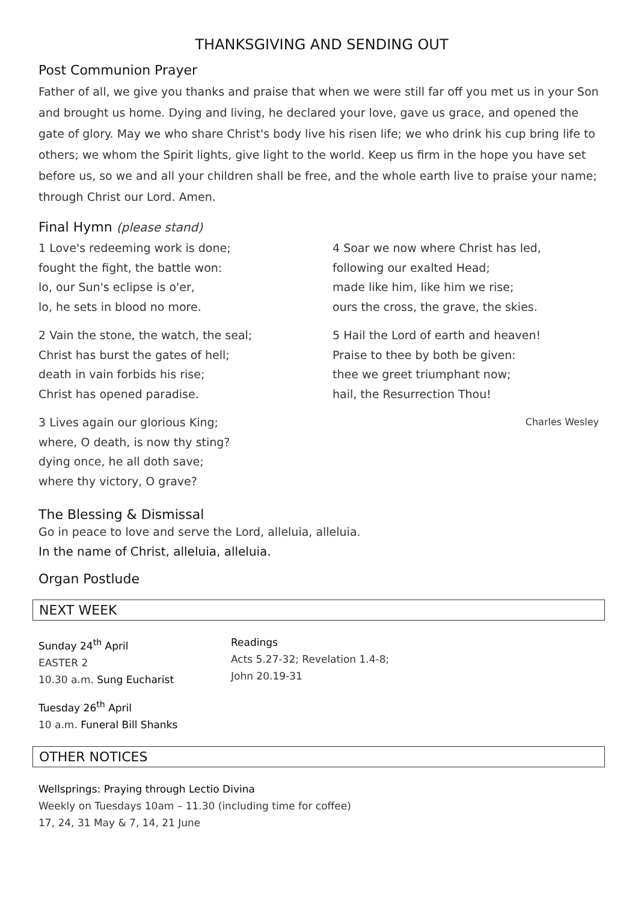THANKSGIVING AND SENDING OUT
Post Communion Prayer
Father of all, we give you thanks and praise that when we were still far off you met us in your Son and brought us home. Dying and living, he declared your love, gave us grace, and opened the gate of glory. May we who share Christ's body live his risen life; we who drink his cup bring life to others; we whom the Spirit lights, give light to the world. Keep us firm in the hope you have set before us, so we and all your children shall be free, and the whole earth live to praise your name; through Christ our Lord. Amen.
Final Hymn (please stand)
1 Love's redeeming work is done;
fought the fight, the battle won:
lo, our Sun's eclipse is o'er,
lo, he sets in blood no more.
2 Vain the stone, the watch, the seal;
Christ has burst the gates of hell;
death in vain forbids his rise;
Christ has opened paradise.
3 Lives again our glorious King;
where, O death, is now thy sting?
dying once, he all doth save;
where thy victory, O grave?
4 Soar we now where Christ has led,
following our exalted Head;
made like him, like him we rise;
ours the cross, the grave, the skies.
5 Hail the Lord of earth and heaven!
Praise to thee by both be given:
thee we greet triumphant now;
hail, the Resurrection Thou!
Charles Wesley
The Blessing & Dismissal
Go in peace to love and serve the Lord, alleluia, alleluia.
In the name of Christ, alleluia, alleluia.
Organ Postlude
NEXT WEEK
Sunday 24<sup>th</sup> April
EASTER 2
10.30 a.m. Sung Eucharist
Readings
Acts 5.27-32; Revelation 1.4-8;
John 20.19-31
Tuesday 26<sup>th</sup> April
10 a.m. Funeral Bill Shanks
OTHER NOTICES
Wellsprings: Praying through Lectio Divina
Weekly on Tuesdays 10am – 11.30 (including time for coffee)
17, 24, 31 May & 7, 14, 21 June